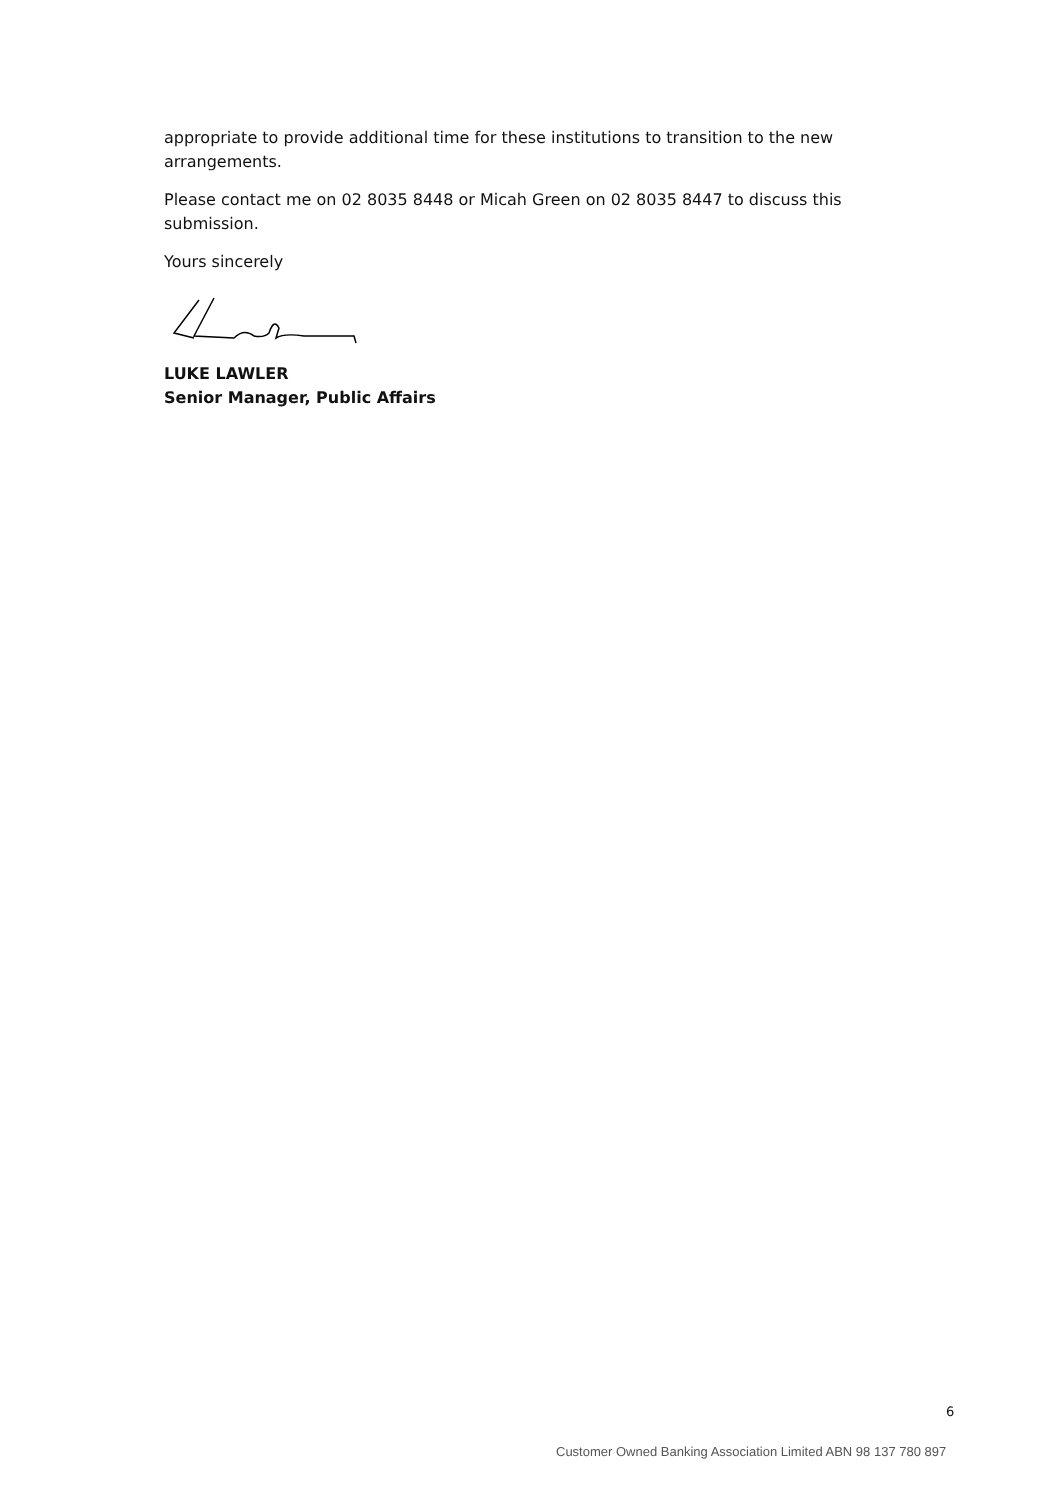appropriate to provide additional time for these institutions to transition to the new arrangements.
Please contact me on 02 8035 8448 or Micah Green on 02 8035 8447 to discuss this submission.
Yours sincerely
LUKE LAWLER
Senior Manager, Public Affairs
6
Customer Owned Banking Association Limited ABN 98 137 780 897